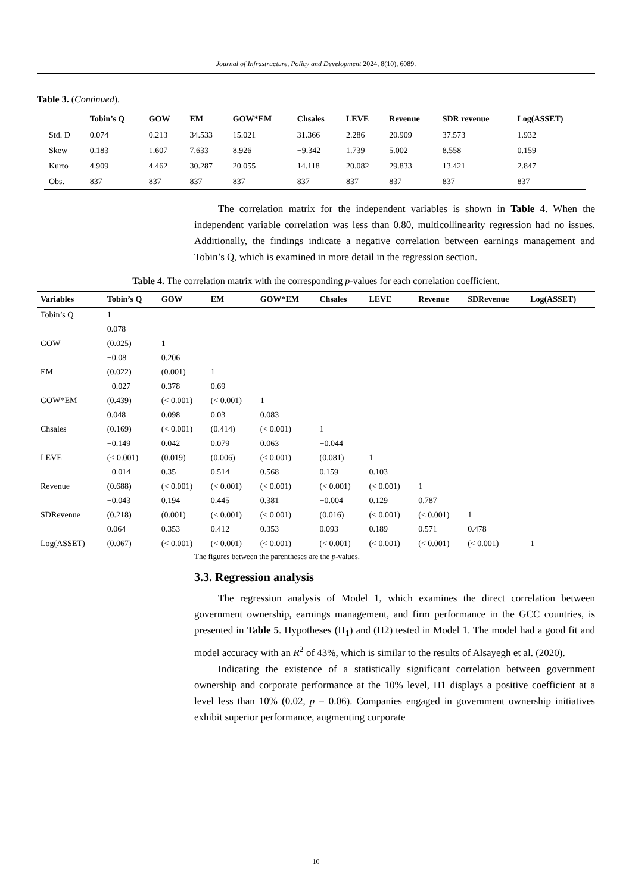Journal of Infrastructure, Policy and Development 2024, 8(10), 6089.
Table 3. (Continued).
| | Tobin’s Q | GOW | EM | GOW*EM | Chsales | LEVE | Revenue | SDR revenue | Log(ASSET) |
| --- | --- | --- | --- | --- | --- | --- | --- | --- | --- |
| Std. D | 0.074 | 0.213 | 34.533 | 15.021 | 31.366 | 2.286 | 20.909 | 37.573 | 1.932 |
| Skew | 0.183 | 1.607 | 7.633 | 8.926 | −9.342 | 1.739 | 5.002 | 8.558 | 0.159 |
| Kurto | 4.909 | 4.462 | 30.287 | 20.055 | 14.118 | 20.082 | 29.833 | 13.421 | 2.847 |
| Obs. | 837 | 837 | 837 | 837 | 837 | 837 | 837 | 837 | 837 |
The correlation matrix for the independent variables is shown in Table 4. When the independent variable correlation was less than 0.80, multicollinearity regression had no issues. Additionally, the findings indicate a negative correlation between earnings management and Tobin’s Q, which is examined in more detail in the regression section.
Table 4. The correlation matrix with the corresponding p-values for each correlation coefficient.
| Variables | Tobin’s Q | GOW | EM | GOW*EM | Chsales | LEVE | Revenue | SDRevenue | Log(ASSET) |
| --- | --- | --- | --- | --- | --- | --- | --- | --- | --- |
| Tobin’s Q | 1 | | | | | | | | |
| | 0.078 | | | | | | | | |
| GOW | (0.025) | 1 | | | | | | | |
| | −0.08 | 0.206 | | | | | | | |
| EM | (0.022) | (0.001) | 1 | | | | | | |
| | −0.027 | 0.378 | 0.69 | | | | | | |
| GOW*EM | (0.439) | (< 0.001) | (< 0.001) | 1 | | | | | |
| | 0.048 | 0.098 | 0.03 | 0.083 | | | | | |
| Chsales | (0.169) | (< 0.001) | (0.414) | (< 0.001) | 1 | | | | |
| | −0.149 | 0.042 | 0.079 | 0.063 | −0.044 | | | | |
| LEVE | (< 0.001) | (0.019) | (0.006) | (< 0.001) | (0.081) | 1 | | | |
| | −0.014 | 0.35 | 0.514 | 0.568 | 0.159 | 0.103 | | | |
| Revenue | (0.688) | (< 0.001) | (< 0.001) | (< 0.001) | (< 0.001) | (< 0.001) | 1 | | |
| | −0.043 | 0.194 | 0.445 | 0.381 | −0.004 | 0.129 | 0.787 | | |
| SDRevenue | (0.218) | (0.001) | (< 0.001) | (< 0.001) | (0.016) | (< 0.001) | (< 0.001) | 1 | |
| | 0.064 | 0.353 | 0.412 | 0.353 | 0.093 | 0.189 | 0.571 | 0.478 | |
| Log(ASSET) | (0.067) | (< 0.001) | (< 0.001) | (< 0.001) | (< 0.001) | (< 0.001) | (< 0.001) | (< 0.001) | 1 |
The figures between the parentheses are the p-values.
3.3. Regression analysis
The regression analysis of Model 1, which examines the direct correlation between government ownership, earnings management, and firm performance in the GCC countries, is presented in Table 5. Hypotheses (H<sub>1</sub>) and (H2) tested in Model 1. The model had a good fit and model accuracy with an R<sup>2</sup> of 43%, which is similar to the results of Alsayegh et al. (2020).
Indicating the existence of a statistically significant correlation between government ownership and corporate performance at the 10% level, H1 displays a positive coefficient at a level less than 10% (0.02, p = 0.06). Companies engaged in government ownership initiatives exhibit superior performance, augmenting corporate
10